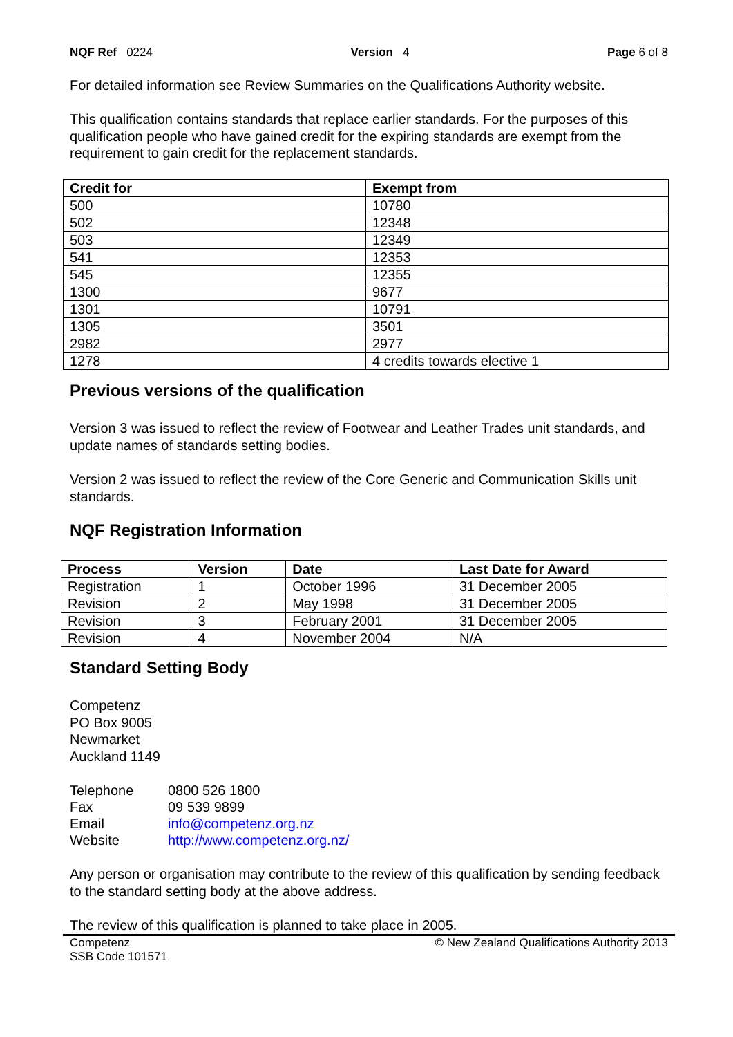NQF Ref 0224 Version 4 Page 6 of 8
For detailed information see Review Summaries on the Qualifications Authority website.
This qualification contains standards that replace earlier standards. For the purposes of this qualification people who have gained credit for the expiring standards are exempt from the requirement to gain credit for the replacement standards.
| Credit for | Exempt from |
| --- | --- |
| 500 | 10780 |
| 502 | 12348 |
| 503 | 12349 |
| 541 | 12353 |
| 545 | 12355 |
| 1300 | 9677 |
| 1301 | 10791 |
| 1305 | 3501 |
| 2982 | 2977 |
| 1278 | 4 credits towards elective 1 |
Previous versions of the qualification
Version 3 was issued to reflect the review of Footwear and Leather Trades unit standards, and update names of standards setting bodies.
Version 2 was issued to reflect the review of the Core Generic and Communication Skills unit standards.
NQF Registration Information
| Process | Version | Date | Last Date for Award |
| --- | --- | --- | --- |
| Registration | 1 | October 1996 | 31 December 2005 |
| Revision | 2 | May 1998 | 31 December 2005 |
| Revision | 3 | February 2001 | 31 December 2005 |
| Revision | 4 | November 2004 | N/A |
Standard Setting Body
Competenz
PO Box 9005
Newmarket
Auckland 1149
| Telephone | 0800 526 1800 |
| Fax | 09 539 9899 |
| Email | info@competenz.org.nz |
| Website | http://www.competenz.org.nz/ |
Any person or organisation may contribute to the review of this qualification by sending feedback to the standard setting body at the above address.
The review of this qualification is planned to take place in 2005.
Competenz
SSB Code 101571 © New Zealand Qualifications Authority 2013